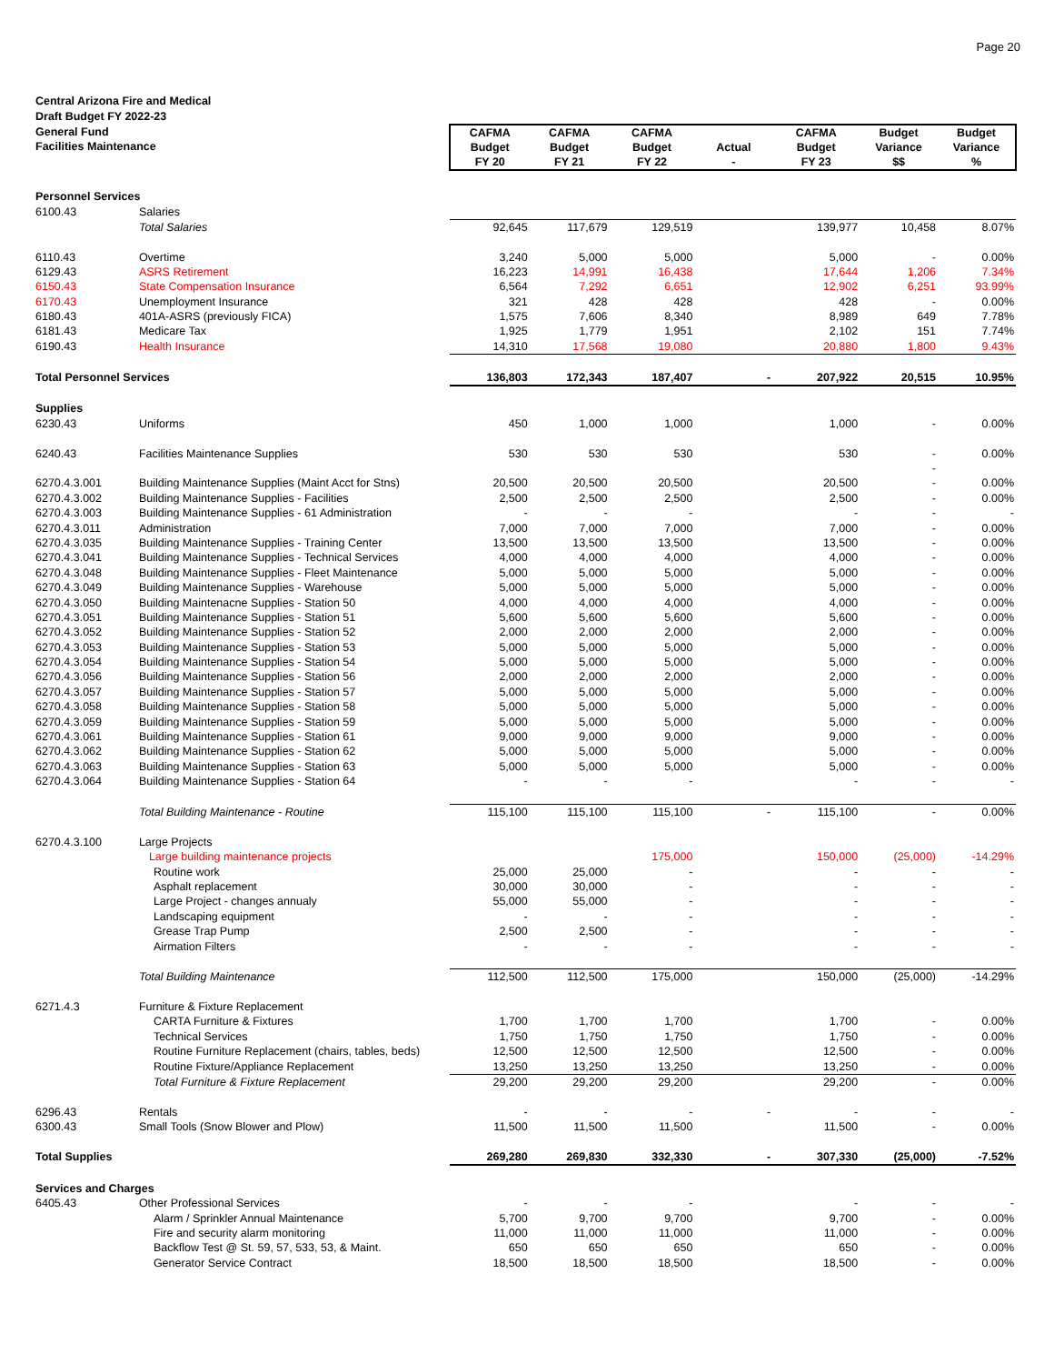Page 20
| Central Arizona Fire and Medical | | | | | | | | |
| Draft Budget FY 2022-23 | | | | | | | | |
| General Fund Facilities Maintenance | | CAFMA Budget FY 20 | CAFMA Budget FY 21 | CAFMA Budget FY 22 | Actual - | CAFMA Budget FY 23 | Budget Variance $$ | Budget Variance % |
| Personnel Services | | | | | | | | |
| 6100.43 | Salaries | | | | | | | |
| | Total Salaries | 92,645 | 117,679 | 129,519 | | 139,977 | 10,458 | 8.07% |
| 6110.43 | Overtime | 3,240 | 5,000 | 5,000 | | 5,000 | - | 0.00% |
| 6129.43 | ASRS Retirement | 16,223 | 14,991 | 16,438 | | 17,644 | 1,206 | 7.34% |
| 6150.43 | State Compensation Insurance | 6,564 | 7,292 | 6,651 | | 12,902 | 6,251 | 93.99% |
| 6170.43 | Unemployment Insurance | 321 | 428 | 428 | | 428 | - | 0.00% |
| 6180.43 | 401A-ASRS (previously FICA) | 1,575 | 7,606 | 8,340 | | 8,989 | 649 | 7.78% |
| 6181.43 | Medicare Tax | 1,925 | 1,779 | 1,951 | | 2,102 | 151 | 7.74% |
| 6190.43 | Health Insurance | 14,310 | 17,568 | 19,080 | | 20,880 | 1,800 | 9.43% |
| Total Personnel Services | | 136,803 | 172,343 | 187,407 | - | 207,922 | 20,515 | 10.95% |
| Supplies | | | | | | | | |
| 6230.43 | Uniforms | 450 | 1,000 | 1,000 | | 1,000 | - | 0.00% |
| 6240.43 | Facilities Maintenance Supplies | 530 | 530 | 530 | | 530 | - | 0.00% |
| | | | | | | | - | |
| 6270.4.3.001 | Building Maintenance Supplies (Maint Acct for Stns) | 20,500 | 20,500 | 20,500 | | 20,500 | - | 0.00% |
| 6270.4.3.002 | Building Maintenance Supplies - Facilities | 2,500 | 2,500 | 2,500 | | 2,500 | - | 0.00% |
| 6270.4.3.003 | Building Maintenance Supplies - 61 Administration | - | - | - | | - | - | - |
| 6270.4.3.011 | Administration | 7,000 | 7,000 | 7,000 | | 7,000 | - | 0.00% |
| 6270.4.3.035 | Building Maintenance Supplies - Training Center | 13,500 | 13,500 | 13,500 | | 13,500 | - | 0.00% |
| 6270.4.3.041 | Building Maintenance Supplies - Technical Services | 4,000 | 4,000 | 4,000 | | 4,000 | - | 0.00% |
| 6270.4.3.048 | Building Maintenance Supplies - Fleet Maintenance | 5,000 | 5,000 | 5,000 | | 5,000 | - | 0.00% |
| 6270.4.3.049 | Building Maintenance Supplies - Warehouse | 5,000 | 5,000 | 5,000 | | 5,000 | - | 0.00% |
| 6270.4.3.050 | Building Maintenacne Supplies - Station 50 | 4,000 | 4,000 | 4,000 | | 4,000 | - | 0.00% |
| 6270.4.3.051 | Building Maintenance Supplies - Station 51 | 5,600 | 5,600 | 5,600 | | 5,600 | - | 0.00% |
| 6270.4.3.052 | Building Maintenance Supplies - Station 52 | 2,000 | 2,000 | 2,000 | | 2,000 | - | 0.00% |
| 6270.4.3.053 | Building Maintenance Supplies - Station 53 | 5,000 | 5,000 | 5,000 | | 5,000 | - | 0.00% |
| 6270.4.3.054 | Building Maintenance Supplies - Station 54 | 5,000 | 5,000 | 5,000 | | 5,000 | - | 0.00% |
| 6270.4.3.056 | Building Maintenance Supplies - Station 56 | 2,000 | 2,000 | 2,000 | | 2,000 | - | 0.00% |
| 6270.4.3.057 | Building Maintenance Supplies - Station 57 | 5,000 | 5,000 | 5,000 | | 5,000 | - | 0.00% |
| 6270.4.3.058 | Building Maintenance Supplies - Station 58 | 5,000 | 5,000 | 5,000 | | 5,000 | - | 0.00% |
| 6270.4.3.059 | Building Maintenance Supplies - Station 59 | 5,000 | 5,000 | 5,000 | | 5,000 | - | 0.00% |
| 6270.4.3.061 | Building Maintenance Supplies - Station 61 | 9,000 | 9,000 | 9,000 | | 9,000 | - | 0.00% |
| 6270.4.3.062 | Building Maintenance Supplies - Station 62 | 5,000 | 5,000 | 5,000 | | 5,000 | - | 0.00% |
| 6270.4.3.063 | Building Maintenance Supplies - Station 63 | 5,000 | 5,000 | 5,000 | | 5,000 | - | 0.00% |
| 6270.4.3.064 | Building Maintenance Supplies - Station 64 | - | - | - | | - | - | - |
| | Total Building Maintenance - Routine | 115,100 | 115,100 | 115,100 | - | 115,100 | - | 0.00% |
| 6270.4.3.100 | Large Projects | | | | | | | |
| | Large building maintenance projects | | | 175,000 | | 150,000 | (25,000) | -14.29% |
| | Routine work | 25,000 | 25,000 | - | | - | - | - |
| | Asphalt replacement | 30,000 | 30,000 | - | | - | - | - |
| | Large Project - changes annualy | 55,000 | 55,000 | - | | - | - | - |
| | Landscaping equipment | - | - | - | | - | - | - |
| | Grease Trap Pump | 2,500 | 2,500 | - | | - | - | - |
| | Airmation Filters | - | - | - | | - | - | - |
| | Total Building Maintenance | 112,500 | 112,500 | 175,000 | | 150,000 | (25,000) | -14.29% |
| 6271.4.3 | Furniture & Fixture Replacement | | | | | | | |
| | CARTA Furniture & Fixtures | 1,700 | 1,700 | 1,700 | | 1,700 | - | 0.00% |
| | Technical Services | 1,750 | 1,750 | 1,750 | | 1,750 | - | 0.00% |
| | Routine Furniture Replacement (chairs, tables, beds) | 12,500 | 12,500 | 12,500 | | 12,500 | - | 0.00% |
| | Routine Fixture/Appliance Replacement | 13,250 | 13,250 | 13,250 | | 13,250 | - | 0.00% |
| | Total Furniture & Fixture Replacement | 29,200 | 29,200 | 29,200 | | 29,200 | - | 0.00% |
| 6296.43 | Rentals | - | - | - | - | - | - | - |
| 6300.43 | Small Tools (Snow Blower and Plow) | 11,500 | 11,500 | 11,500 | | 11,500 | - | 0.00% |
| Total Supplies | | 269,280 | 269,830 | 332,330 | - | 307,330 | (25,000) | -7.52% |
| Services and Charges | | | | | | | | |
| 6405.43 | Other Professional Services | - | - | - | | - | - | - |
| | Alarm / Sprinkler Annual Maintenance | 5,700 | 9,700 | 9,700 | | 9,700 | - | 0.00% |
| | Fire and security alarm monitoring | 11,000 | 11,000 | 11,000 | | 11,000 | - | 0.00% |
| | Backflow Test @ St. 59, 57, 533, 53, & Maint. | 650 | 650 | 650 | | 650 | - | 0.00% |
| | Generator Service Contract | 18,500 | 18,500 | 18,500 | | 18,500 | - | 0.00% |